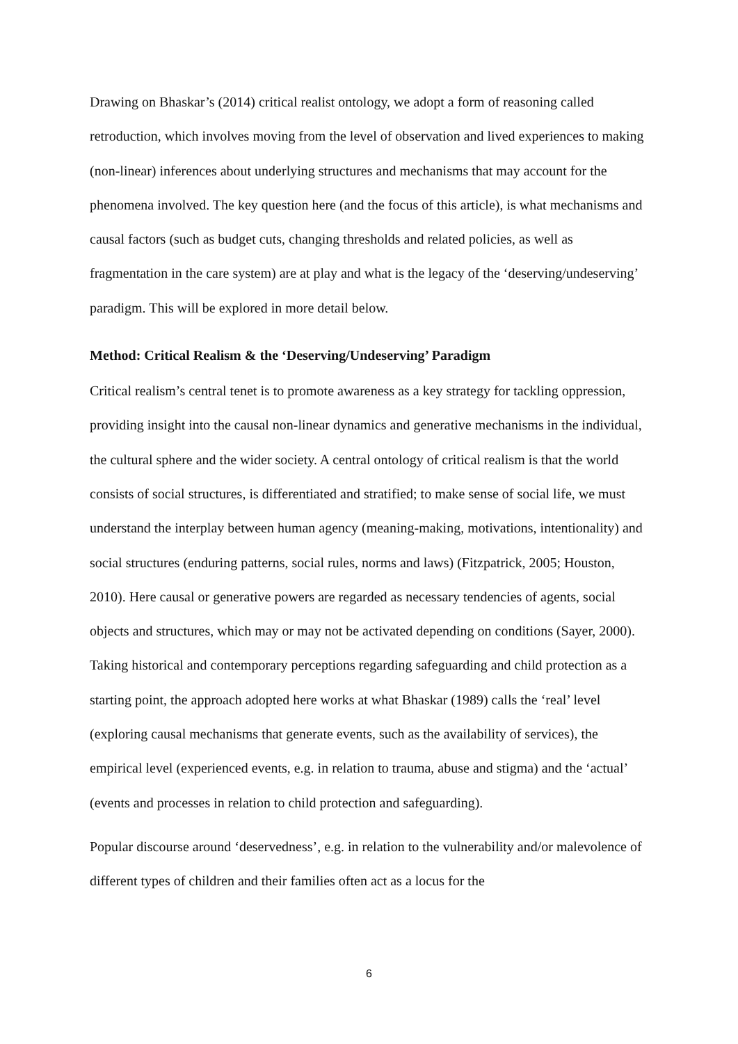Drawing on Bhaskar’s (2014) critical realist ontology, we adopt a form of reasoning called retroduction, which involves moving from the level of observation and lived experiences to making (non-linear) inferences about underlying structures and mechanisms that may account for the phenomena involved. The key question here (and the focus of this article), is what mechanisms and causal factors (such as budget cuts, changing thresholds and related policies, as well as fragmentation in the care system) are at play and what is the legacy of the ‘deserving/undeserving’ paradigm. This will be explored in more detail below.
Method: Critical Realism & the ‘Deserving/Undeserving’ Paradigm
Critical realism’s central tenet is to promote awareness as a key strategy for tackling oppression, providing insight into the causal non-linear dynamics and generative mechanisms in the individual, the cultural sphere and the wider society. A central ontology of critical realism is that the world consists of social structures, is differentiated and stratified; to make sense of social life, we must understand the interplay between human agency (meaning-making, motivations, intentionality) and social structures (enduring patterns, social rules, norms and laws) (Fitzpatrick, 2005; Houston, 2010). Here causal or generative powers are regarded as necessary tendencies of agents, social objects and structures, which may or may not be activated depending on conditions (Sayer, 2000). Taking historical and contemporary perceptions regarding safeguarding and child protection as a starting point, the approach adopted here works at what Bhaskar (1989) calls the ‘real’ level (exploring causal mechanisms that generate events, such as the availability of services), the empirical level (experienced events, e.g. in relation to trauma, abuse and stigma) and the ‘actual’ (events and processes in relation to child protection and safeguarding).
Popular discourse around ‘deservedness’, e.g. in relation to the vulnerability and/or malevolence of different types of children and their families often act as a locus for the
6